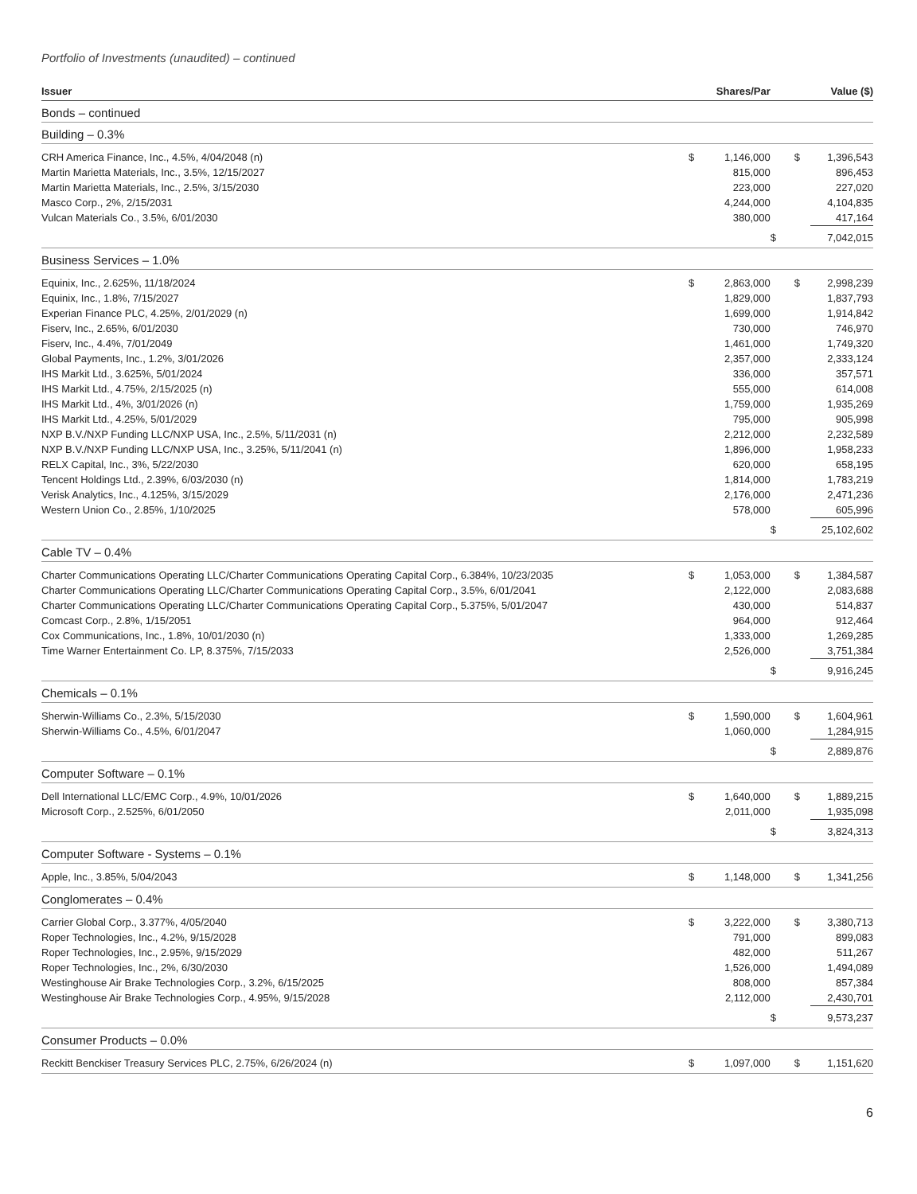Portfolio of Investments (unaudited) – continued
| Issuer | | Shares/Par | | Value ($) |
| --- | --- | --- | --- | --- |
| Bonds – continued | | | | |
| Building – 0.3% | | | | |
| CRH America Finance, Inc., 4.5%, 4/04/2048 (n) | $ | 1,146,000 | $ | 1,396,543 |
| Martin Marietta Materials, Inc., 3.5%, 12/15/2027 | | 815,000 | | 896,453 |
| Martin Marietta Materials, Inc., 2.5%, 3/15/2030 | | 223,000 | | 227,020 |
| Masco Corp., 2%, 2/15/2031 | | 4,244,000 | | 4,104,835 |
| Vulcan Materials Co., 3.5%, 6/01/2030 | | 380,000 | | 417,164 |
| | | | $ | 7,042,015 |
| Business Services – 1.0% | | | | |
| Equinix, Inc., 2.625%, 11/18/2024 | $ | 2,863,000 | $ | 2,998,239 |
| Equinix, Inc., 1.8%, 7/15/2027 | | 1,829,000 | | 1,837,793 |
| Experian Finance PLC, 4.25%, 2/01/2029 (n) | | 1,699,000 | | 1,914,842 |
| Fiserv, Inc., 2.65%, 6/01/2030 | | 730,000 | | 746,970 |
| Fiserv, Inc., 4.4%, 7/01/2049 | | 1,461,000 | | 1,749,320 |
| Global Payments, Inc., 1.2%, 3/01/2026 | | 2,357,000 | | 2,333,124 |
| IHS Markit Ltd., 3.625%, 5/01/2024 | | 336,000 | | 357,571 |
| IHS Markit Ltd., 4.75%, 2/15/2025 (n) | | 555,000 | | 614,008 |
| IHS Markit Ltd., 4%, 3/01/2026 (n) | | 1,759,000 | | 1,935,269 |
| IHS Markit Ltd., 4.25%, 5/01/2029 | | 795,000 | | 905,998 |
| NXP B.V./NXP Funding LLC/NXP USA, Inc., 2.5%, 5/11/2031 (n) | | 2,212,000 | | 2,232,589 |
| NXP B.V./NXP Funding LLC/NXP USA, Inc., 3.25%, 5/11/2041 (n) | | 1,896,000 | | 1,958,233 |
| RELX Capital, Inc., 3%, 5/22/2030 | | 620,000 | | 658,195 |
| Tencent Holdings Ltd., 2.39%, 6/03/2030 (n) | | 1,814,000 | | 1,783,219 |
| Verisk Analytics, Inc., 4.125%, 3/15/2029 | | 2,176,000 | | 2,471,236 |
| Western Union Co., 2.85%, 1/10/2025 | | 578,000 | | 605,996 |
| | | | $ | 25,102,602 |
| Cable TV – 0.4% | | | | |
| Charter Communications Operating LLC/Charter Communications Operating Capital Corp., 6.384%, 10/23/2035 | $ | 1,053,000 | $ | 1,384,587 |
| Charter Communications Operating LLC/Charter Communications Operating Capital Corp., 3.5%, 6/01/2041 | | 2,122,000 | | 2,083,688 |
| Charter Communications Operating LLC/Charter Communications Operating Capital Corp., 5.375%, 5/01/2047 | | 430,000 | | 514,837 |
| Comcast Corp., 2.8%, 1/15/2051 | | 964,000 | | 912,464 |
| Cox Communications, Inc., 1.8%, 10/01/2030 (n) | | 1,333,000 | | 1,269,285 |
| Time Warner Entertainment Co. LP, 8.375%, 7/15/2033 | | 2,526,000 | | 3,751,384 |
| | | | $ | 9,916,245 |
| Chemicals – 0.1% | | | | |
| Sherwin-Williams Co., 2.3%, 5/15/2030 | $ | 1,590,000 | $ | 1,604,961 |
| Sherwin-Williams Co., 4.5%, 6/01/2047 | | 1,060,000 | | 1,284,915 |
| | | | $ | 2,889,876 |
| Computer Software – 0.1% | | | | |
| Dell International LLC/EMC Corp., 4.9%, 10/01/2026 | $ | 1,640,000 | $ | 1,889,215 |
| Microsoft Corp., 2.525%, 6/01/2050 | | 2,011,000 | | 1,935,098 |
| | | | $ | 3,824,313 |
| Computer Software - Systems – 0.1% | | | | |
| Apple, Inc., 3.85%, 5/04/2043 | $ | 1,148,000 | $ | 1,341,256 |
| Conglomerates – 0.4% | | | | |
| Carrier Global Corp., 3.377%, 4/05/2040 | $ | 3,222,000 | $ | 3,380,713 |
| Roper Technologies, Inc., 4.2%, 9/15/2028 | | 791,000 | | 899,083 |
| Roper Technologies, Inc., 2.95%, 9/15/2029 | | 482,000 | | 511,267 |
| Roper Technologies, Inc., 2%, 6/30/2030 | | 1,526,000 | | 1,494,089 |
| Westinghouse Air Brake Technologies Corp., 3.2%, 6/15/2025 | | 808,000 | | 857,384 |
| Westinghouse Air Brake Technologies Corp., 4.95%, 9/15/2028 | | 2,112,000 | | 2,430,701 |
| | | | $ | 9,573,237 |
| Consumer Products – 0.0% | | | | |
| Reckitt Benckiser Treasury Services PLC, 2.75%, 6/26/2024 (n) | $ | 1,097,000 | $ | 1,151,620 |
6